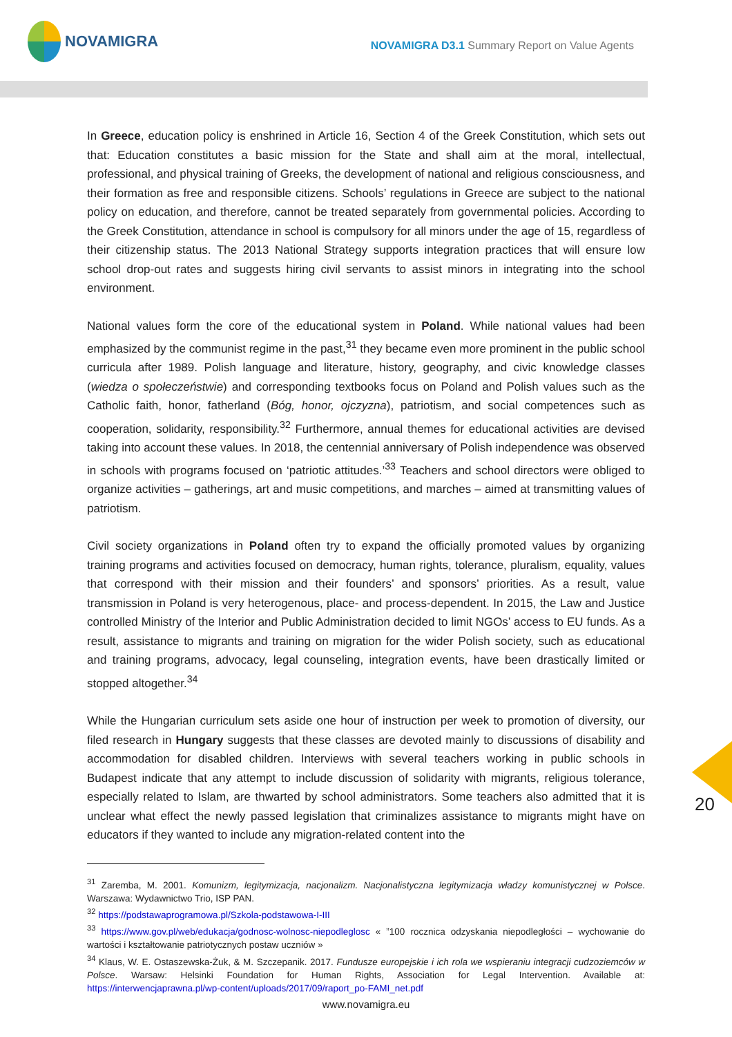NOVAMIGRA
NOVAMIGRA D3.1 Summary Report on Value Agents
In Greece, education policy is enshrined in Article 16, Section 4 of the Greek Constitution, which sets out that: Education constitutes a basic mission for the State and shall aim at the moral, intellectual, professional, and physical training of Greeks, the development of national and religious consciousness, and their formation as free and responsible citizens. Schools’ regulations in Greece are subject to the national policy on education, and therefore, cannot be treated separately from governmental policies. According to the Greek Constitution, attendance in school is compulsory for all minors under the age of 15, regardless of their citizenship status. The 2013 National Strategy supports integration practices that will ensure low school drop-out rates and suggests hiring civil servants to assist minors in integrating into the school environment.
National values form the core of the educational system in Poland. While national values had been emphasized by the communist regime in the past,<sup>31</sup> they became even more prominent in the public school curricula after 1989. Polish language and literature, history, geography, and civic knowledge classes (wiedza o społeczeństwie) and corresponding textbooks focus on Poland and Polish values such as the Catholic faith, honor, fatherland (Bóg, honor, ojczyzna), patriotism, and social competences such as cooperation, solidarity, responsibility.<sup>32</sup> Furthermore, annual themes for educational activities are devised taking into account these values. In 2018, the centennial anniversary of Polish independence was observed in schools with programs focused on ‘patriotic attitudes.’<sup>33</sup> Teachers and school directors were obliged to organize activities – gatherings, art and music competitions, and marches – aimed at transmitting values of patriotism.
Civil society organizations in Poland often try to expand the officially promoted values by organizing training programs and activities focused on democracy, human rights, tolerance, pluralism, equality, values that correspond with their mission and their founders’ and sponsors’ priorities. As a result, value transmission in Poland is very heterogenous, place- and process-dependent. In 2015, the Law and Justice controlled Ministry of the Interior and Public Administration decided to limit NGOs’ access to EU funds. As a result, assistance to migrants and training on migration for the wider Polish society, such as educational and training programs, advocacy, legal counseling, integration events, have been drastically limited or stopped altogether.<sup>34</sup>
While the Hungarian curriculum sets aside one hour of instruction per week to promotion of diversity, our filed research in Hungary suggests that these classes are devoted mainly to discussions of disability and accommodation for disabled children. Interviews with several teachers working in public schools in Budapest indicate that any attempt to include discussion of solidarity with migrants, religious tolerance, especially related to Islam, are thwarted by school administrators. Some teachers also admitted that it is unclear what effect the newly passed legislation that criminalizes assistance to migrants might have on educators if they wanted to include any migration-related content into the
<sup>31</sup> Zaremba, M. 2001. Komunizm, legitymizacja, nacjonalizm. Nacjonalistyczna legitymizacja władzy komunistycznej w Polsce. Warszawa: Wydawnictwo Trio, ISP PAN.
<sup>32</sup> https://podstawaprogramowa.pl/Szkola-podstawowa-I-III
<sup>33</sup> https://www.gov.pl/web/edukacja/godnosc-wolnosc-niepodleglosc « ”100 rocznica odzyskania niepodległości – wychowanie do wartości i kształtowanie patriotycznych postaw uczniów »
<sup>34</sup> Klaus, W. E. Ostaszewska-Żuk, & M. Szczepanik. 2017. Fundusze europejskie i ich rola we wspieraniu integracji cudzoziemców w Polsce. Warsaw: Helsinki Foundation for Human Rights, Association for Legal Intervention. Available at: https://interwencjaprawna.pl/wp-content/uploads/2017/09/raport_po-FAMI_net.pdf
www.novamigra.eu
20